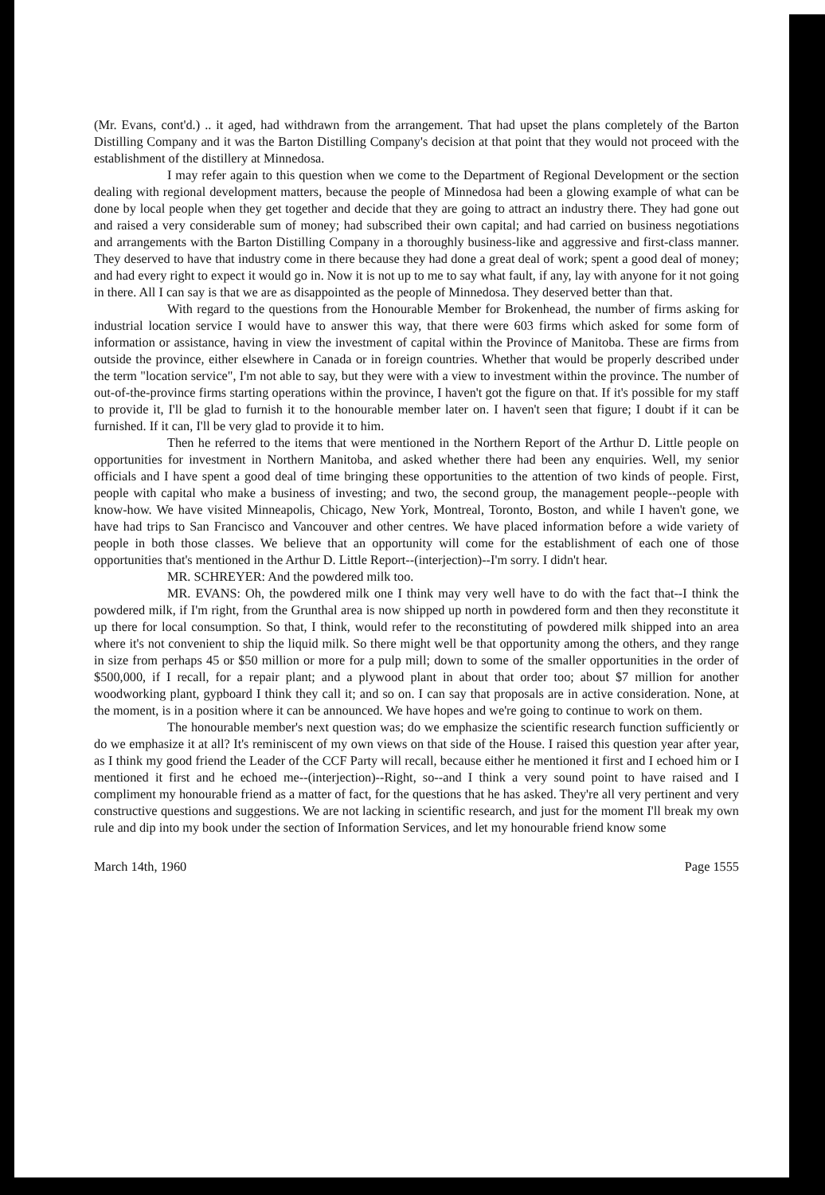(Mr. Evans, cont'd.) .. it aged, had withdrawn from the arrangement. That had upset the plans completely of the Barton Distilling Company and it was the Barton Distilling Company's decision at that point that they would not proceed with the establishment of the distillery at Minnedosa.
I may refer again to this question when we come to the Department of Regional Development or the section dealing with regional development matters, because the people of Minnedosa had been a glowing example of what can be done by local people when they get together and decide that they are going to attract an industry there. They had gone out and raised a very considerable sum of money; had subscribed their own capital; and had carried on business negotiations and arrangements with the Barton Distilling Company in a thoroughly business-like and aggressive and first-class manner. They deserved to have that industry come in there because they had done a great deal of work; spent a good deal of money; and had every right to expect it would go in. Now it is not up to me to say what fault, if any, lay with anyone for it not going in there. All I can say is that we are as disappointed as the people of Minnedosa. They deserved better than that.
With regard to the questions from the Honourable Member for Brokenhead, the number of firms asking for industrial location service I would have to answer this way, that there were 603 firms which asked for some form of information or assistance, having in view the investment of capital within the Province of Manitoba. These are firms from outside the province, either elsewhere in Canada or in foreign countries. Whether that would be properly described under the term "location service", I'm not able to say, but they were with a view to investment within the province. The number of out-of-the-province firms starting operations within the province, I haven't got the figure on that. If it's possible for my staff to provide it, I'll be glad to furnish it to the honourable member later on. I haven't seen that figure; I doubt if it can be furnished. If it can, I'll be very glad to provide it to him.
Then he referred to the items that were mentioned in the Northern Report of the Arthur D. Little people on opportunities for investment in Northern Manitoba, and asked whether there had been any enquiries. Well, my senior officials and I have spent a good deal of time bringing these opportunities to the attention of two kinds of people. First, people with capital who make a business of investing; and two, the second group, the management people--people with know-how. We have visited Minneapolis, Chicago, New York, Montreal, Toronto, Boston, and while I haven't gone, we have had trips to San Francisco and Vancouver and other centres. We have placed information before a wide variety of people in both those classes. We believe that an opportunity will come for the establishment of each one of those opportunities that's mentioned in the Arthur D. Little Report--(interjection)--I'm sorry. I didn't hear.
MR. SCHREYER: And the powdered milk too.
MR. EVANS: Oh, the powdered milk one I think may very well have to do with the fact that--I think the powdered milk, if I'm right, from the Grunthal area is now shipped up north in powdered form and then they reconstitute it up there for local consumption. So that, I think, would refer to the reconstituting of powdered milk shipped into an area where it's not convenient to ship the liquid milk. So there might well be that opportunity among the others, and they range in size from perhaps 45 or $50 million or more for a pulp mill; down to some of the smaller opportunities in the order of $500,000, if I recall, for a repair plant; and a plywood plant in about that order too; about $7 million for another woodworking plant, gypboard I think they call it; and so on. I can say that proposals are in active consideration. None, at the moment, is in a position where it can be announced. We have hopes and we're going to continue to work on them.
The honourable member's next question was; do we emphasize the scientific research function sufficiently or do we emphasize it at all? It's reminiscent of my own views on that side of the House. I raised this question year after year, as I think my good friend the Leader of the CCF Party will recall, because either he mentioned it first and I echoed him or I mentioned it first and he echoed me--(interjection)--Right, so--and I think a very sound point to have raised and I compliment my honourable friend as a matter of fact, for the questions that he has asked. They're all very pertinent and very constructive questions and suggestions. We are not lacking in scientific research, and just for the moment I'll break my own rule and dip into my book under the section of Information Services, and let my honourable friend know some
March 14th, 1960 Page 1555